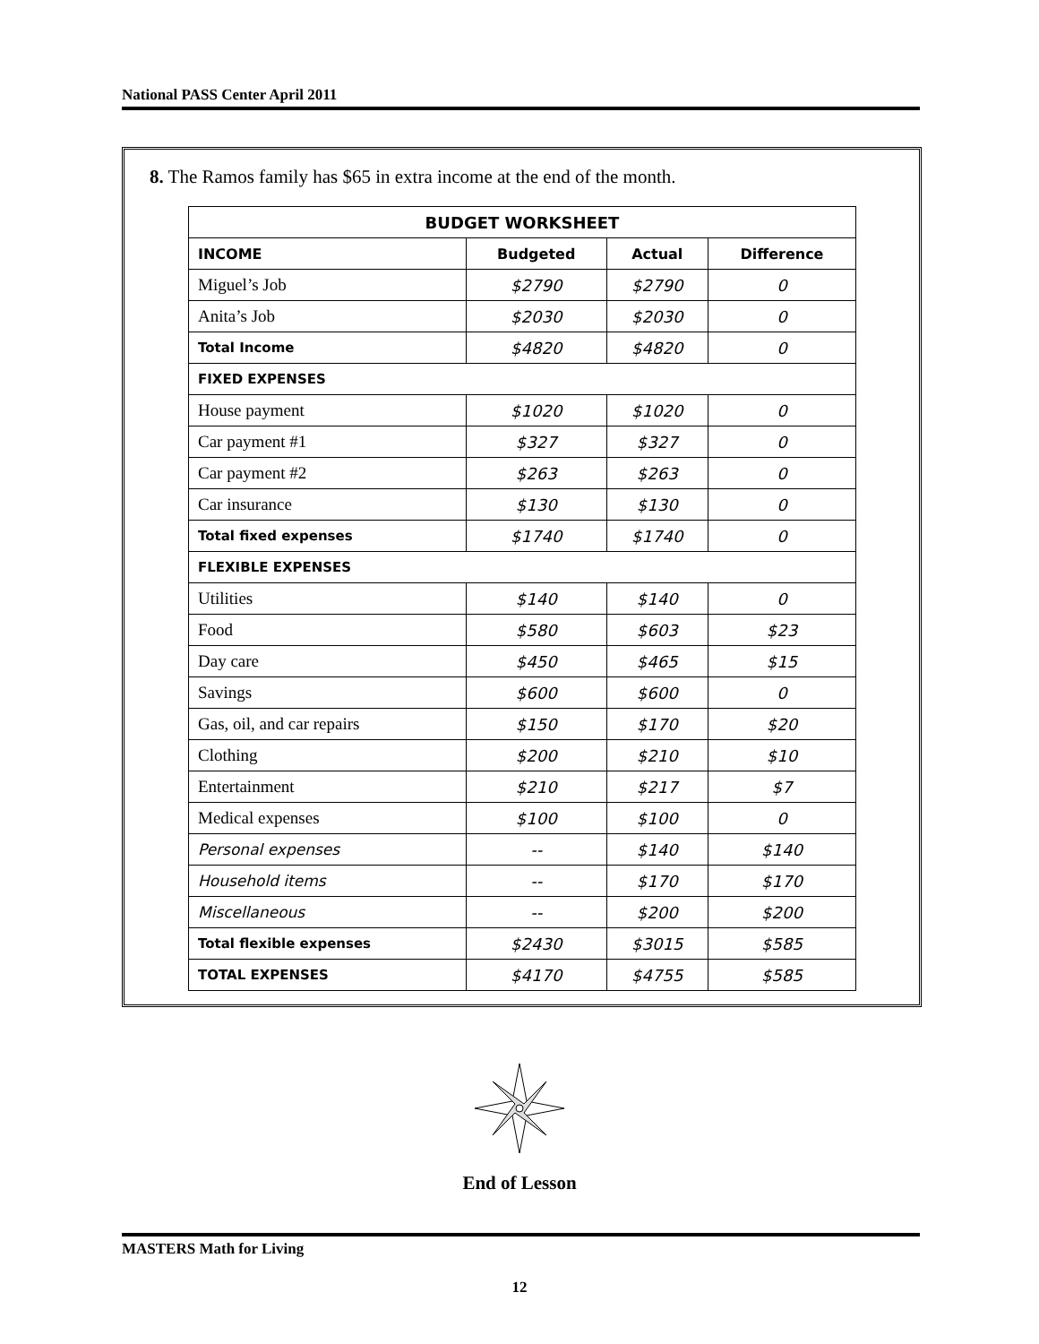National PASS Center April 2011
8. The Ramos family has $65 in extra income at the end of the month.
| BUDGET WORKSHEET | | | |
| --- | --- | --- | --- |
| INCOME | Budgeted | Actual | Difference |
| Miguel’s Job | $2790 | $2790 | 0 |
| Anita’s Job | $2030 | $2030 | 0 |
| Total Income | $4820 | $4820 | 0 |
| FIXED EXPENSES | | | |
| House payment | $1020 | $1020 | 0 |
| Car payment #1 | $327 | $327 | 0 |
| Car payment #2 | $263 | $263 | 0 |
| Car insurance | $130 | $130 | 0 |
| Total fixed expenses | $1740 | $1740 | 0 |
| FLEXIBLE EXPENSES | | | |
| Utilities | $140 | $140 | 0 |
| Food | $580 | $603 | $23 |
| Day care | $450 | $465 | $15 |
| Savings | $600 | $600 | 0 |
| Gas, oil, and car repairs | $150 | $170 | $20 |
| Clothing | $200 | $210 | $10 |
| Entertainment | $210 | $217 | $7 |
| Medical expenses | $100 | $100 | 0 |
| Personal expenses | -- | $140 | $140 |
| Household items | -- | $170 | $170 |
| Miscellaneous | -- | $200 | $200 |
| Total flexible expenses | $2430 | $3015 | $585 |
| TOTAL EXPENSES | $4170 | $4755 | $585 |
End of Lesson
MASTERS Math for Living
12